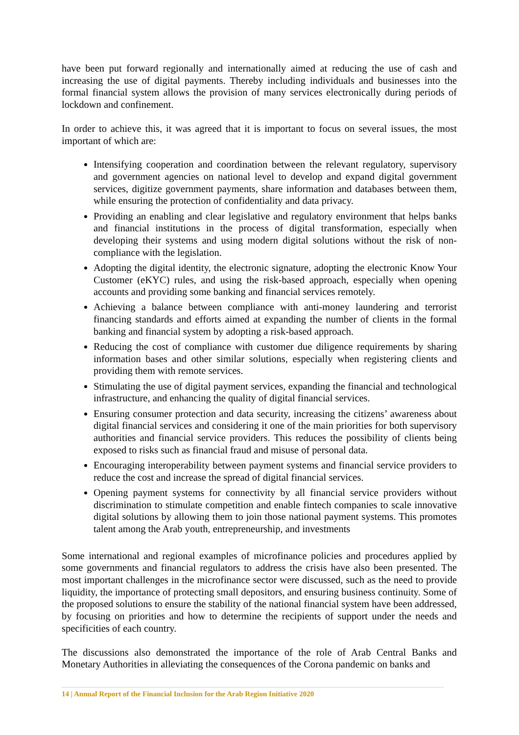have been put forward regionally and internationally aimed at reducing the use of cash and increasing the use of digital payments. Thereby including individuals and businesses into the formal financial system allows the provision of many services electronically during periods of lockdown and confinement.
In order to achieve this, it was agreed that it is important to focus on several issues, the most important of which are:
Intensifying cooperation and coordination between the relevant regulatory, supervisory and government agencies on national level to develop and expand digital government services, digitize government payments, share information and databases between them, while ensuring the protection of confidentiality and data privacy.
Providing an enabling and clear legislative and regulatory environment that helps banks and financial institutions in the process of digital transformation, especially when developing their systems and using modern digital solutions without the risk of non-compliance with the legislation.
Adopting the digital identity, the electronic signature, adopting the electronic Know Your Customer (eKYC) rules, and using the risk-based approach, especially when opening accounts and providing some banking and financial services remotely.
Achieving a balance between compliance with anti-money laundering and terrorist financing standards and efforts aimed at expanding the number of clients in the formal banking and financial system by adopting a risk-based approach.
Reducing the cost of compliance with customer due diligence requirements by sharing information bases and other similar solutions, especially when registering clients and providing them with remote services.
Stimulating the use of digital payment services, expanding the financial and technological infrastructure, and enhancing the quality of digital financial services.
Ensuring consumer protection and data security, increasing the citizens’ awareness about digital financial services and considering it one of the main priorities for both supervisory authorities and financial service providers. This reduces the possibility of clients being exposed to risks such as financial fraud and misuse of personal data.
Encouraging interoperability between payment systems and financial service providers to reduce the cost and increase the spread of digital financial services.
Opening payment systems for connectivity by all financial service providers without discrimination to stimulate competition and enable fintech companies to scale innovative digital solutions by allowing them to join those national payment systems. This promotes talent among the Arab youth, entrepreneurship, and investments
Some international and regional examples of microfinance policies and procedures applied by some governments and financial regulators to address the crisis have also been presented. The most important challenges in the microfinance sector were discussed, such as the need to provide liquidity, the importance of protecting small depositors, and ensuring business continuity. Some of the proposed solutions to ensure the stability of the national financial system have been addressed, by focusing on priorities and how to determine the recipients of support under the needs and specificities of each country.
The discussions also demonstrated the importance of the role of Arab Central Banks and Monetary Authorities in alleviating the consequences of the Corona pandemic on banks and
14 | Annual Report of the Financial Inclusion for the Arab Region Initiative 2020